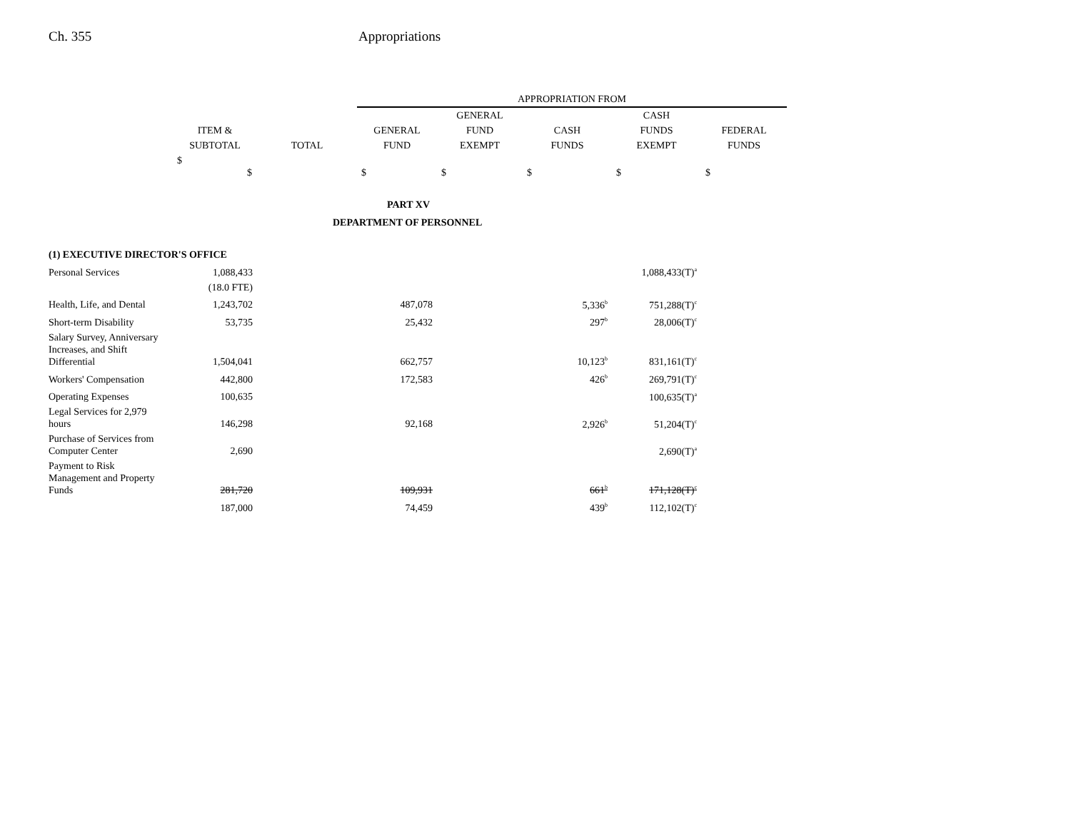Ch. 355 Appropriations
| | | | APPROPRIATION FROM | | | | |
| --- | --- | --- | --- | --- | --- | --- | --- |
| | | | | GENERAL | | CASH | |
| | ITEM & | | GENERAL | FUND | CASH | FUNDS | FEDERAL |
| | SUBTOTAL | TOTAL | FUND | EXEMPT | FUNDS | EXEMPT | FUNDS |
| | $ $ | | $ | $ | $ | $ | $ |
| PART XV | | | | | | | |
| DEPARTMENT OF PERSONNEL | | | | | | | |
| (1) EXECUTIVE DIRECTOR'S OFFICE | | | | | | | |
| Personal Services | 1,088,433 | | | | | 1,088,433(T)<sup>a</sup> | |
| | (18.0 FTE) | | | | | | |
| Health, Life, and Dental | 1,243,702 | | 487,078 | | 5,336<sup>b</sup> | 751,288(T)<sup>c</sup> | |
| Short-term Disability | 53,735 | | 25,432 | | 297<sup>b</sup> | 28,006(T)<sup>c</sup> | |
| Salary Survey, Anniversary Increases, and Shift Differential | 1,504,041 | | 662,757 | | 10,123<sup>b</sup> | 831,161(T)<sup>c</sup> | |
| Workers' Compensation | 442,800 | | 172,583 | | 426<sup>b</sup> | 269,791(T)<sup>c</sup> | |
| Operating Expenses | 100,635 | | | | | 100,635(T)<sup>a</sup> | |
| Legal Services for 2,979 hours | 146,298 | | 92,168 | | 2,926<sup>b</sup> | 51,204(T)<sup>c</sup> | |
| Purchase of Services from Computer Center | 2,690 | | | | | 2,690(T)<sup>a</sup> | |
| Payment to Risk Management and Property Funds | 281,720 | | 109,931 | | 661<sup>b</sup> | 171,128(T)<sup>c</sup> | |
| | 187,000 | | 74,459 | | 439<sup>b</sup> | 112,102(T)<sup>c</sup> | |